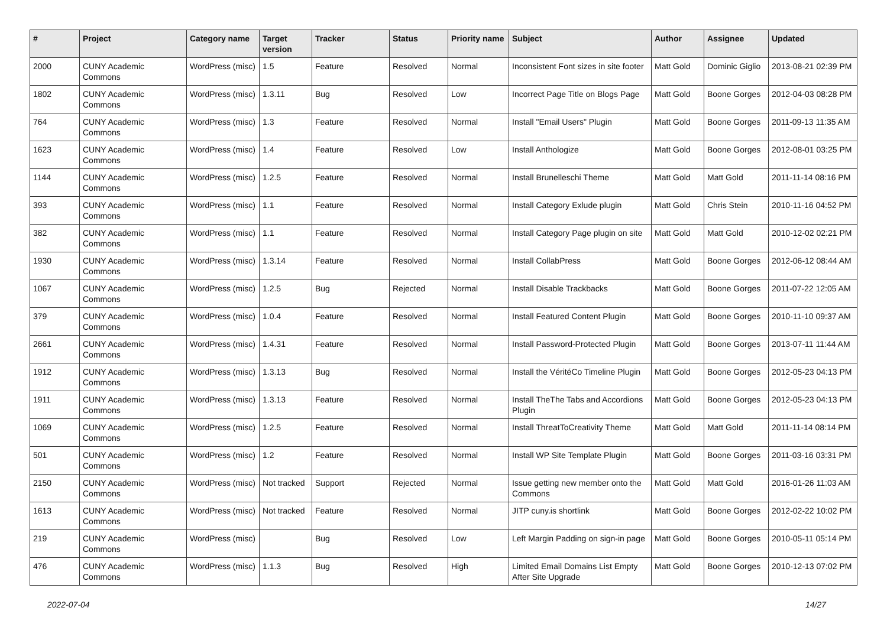| # | Project | Category name | Target version | Tracker | Status | Priority name | Subject | Author | Assignee | Updated |
| --- | --- | --- | --- | --- | --- | --- | --- | --- | --- | --- |
| 2000 | CUNY Academic Commons | WordPress (misc) | 1.5 | Feature | Resolved | Normal | Inconsistent Font sizes in site footer | Matt Gold | Dominic Giglio | 2013-08-21 02:39 PM |
| 1802 | CUNY Academic Commons | WordPress (misc) | 1.3.11 | Bug | Resolved | Low | Incorrect Page Title on Blogs Page | Matt Gold | Boone Gorges | 2012-04-03 08:28 PM |
| 764 | CUNY Academic Commons | WordPress (misc) | 1.3 | Feature | Resolved | Normal | Install "Email Users" Plugin | Matt Gold | Boone Gorges | 2011-09-13 11:35 AM |
| 1623 | CUNY Academic Commons | WordPress (misc) | 1.4 | Feature | Resolved | Low | Install Anthologize | Matt Gold | Boone Gorges | 2012-08-01 03:25 PM |
| 1144 | CUNY Academic Commons | WordPress (misc) | 1.2.5 | Feature | Resolved | Normal | Install Brunelleschi Theme | Matt Gold | Matt Gold | 2011-11-14 08:16 PM |
| 393 | CUNY Academic Commons | WordPress (misc) | 1.1 | Feature | Resolved | Normal | Install Category Exlude plugin | Matt Gold | Chris Stein | 2010-11-16 04:52 PM |
| 382 | CUNY Academic Commons | WordPress (misc) | 1.1 | Feature | Resolved | Normal | Install Category Page plugin on site | Matt Gold | Matt Gold | 2010-12-02 02:21 PM |
| 1930 | CUNY Academic Commons | WordPress (misc) | 1.3.14 | Feature | Resolved | Normal | Install CollabPress | Matt Gold | Boone Gorges | 2012-06-12 08:44 AM |
| 1067 | CUNY Academic Commons | WordPress (misc) | 1.2.5 | Bug | Rejected | Normal | Install Disable Trackbacks | Matt Gold | Boone Gorges | 2011-07-22 12:05 AM |
| 379 | CUNY Academic Commons | WordPress (misc) | 1.0.4 | Feature | Resolved | Normal | Install Featured Content Plugin | Matt Gold | Boone Gorges | 2010-11-10 09:37 AM |
| 2661 | CUNY Academic Commons | WordPress (misc) | 1.4.31 | Feature | Resolved | Normal | Install Password-Protected Plugin | Matt Gold | Boone Gorges | 2013-07-11 11:44 AM |
| 1912 | CUNY Academic Commons | WordPress (misc) | 1.3.13 | Bug | Resolved | Normal | Install the VéritéCo Timeline Plugin | Matt Gold | Boone Gorges | 2012-05-23 04:13 PM |
| 1911 | CUNY Academic Commons | WordPress (misc) | 1.3.13 | Feature | Resolved | Normal | Install TheThe Tabs and Accordions Plugin | Matt Gold | Boone Gorges | 2012-05-23 04:13 PM |
| 1069 | CUNY Academic Commons | WordPress (misc) | 1.2.5 | Feature | Resolved | Normal | Install ThreatToCreativity Theme | Matt Gold | Matt Gold | 2011-11-14 08:14 PM |
| 501 | CUNY Academic Commons | WordPress (misc) | 1.2 | Feature | Resolved | Normal | Install WP Site Template Plugin | Matt Gold | Boone Gorges | 2011-03-16 03:31 PM |
| 2150 | CUNY Academic Commons | WordPress (misc) | Not tracked | Support | Rejected | Normal | Issue getting new member onto the Commons | Matt Gold | Matt Gold | 2016-01-26 11:03 AM |
| 1613 | CUNY Academic Commons | WordPress (misc) | Not tracked | Feature | Resolved | Normal | JITP cuny.is shortlink | Matt Gold | Boone Gorges | 2012-02-22 10:02 PM |
| 219 | CUNY Academic Commons | WordPress (misc) | | Bug | Resolved | Low | Left Margin Padding on sign-in page | Matt Gold | Boone Gorges | 2010-05-11 05:14 PM |
| 476 | CUNY Academic Commons | WordPress (misc) | 1.1.3 | Bug | Resolved | High | Limited Email Domains List Empty After Site Upgrade | Matt Gold | Boone Gorges | 2010-12-13 07:02 PM |
2022-07-04 14/27